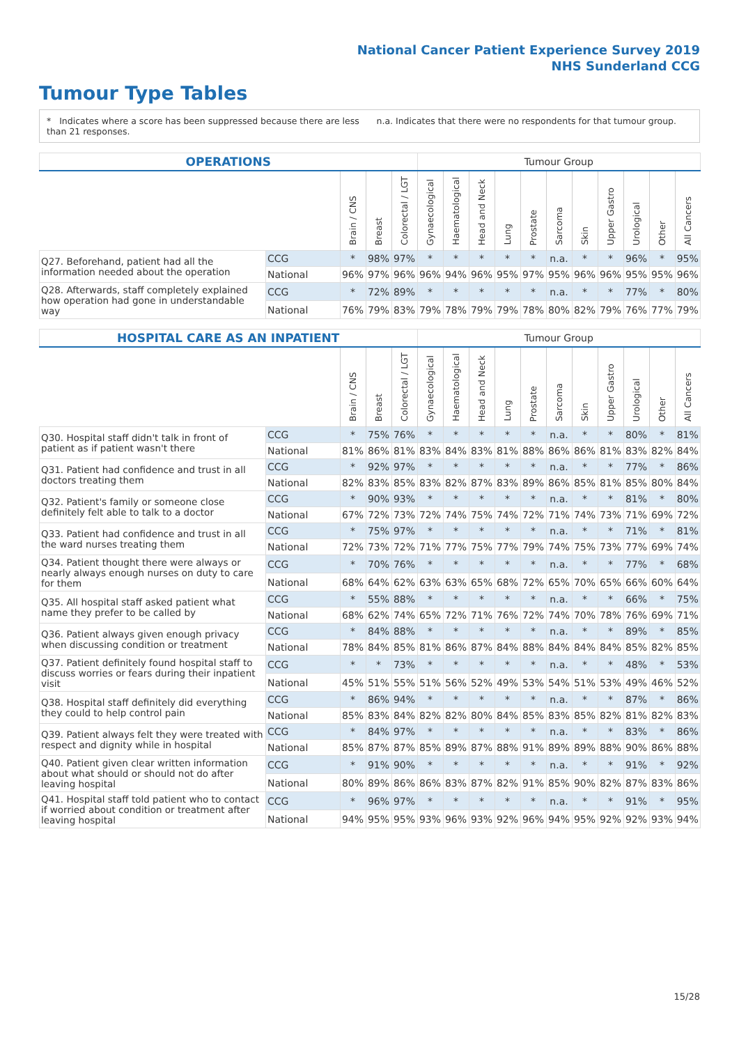National Cancer Patient Experience Survey 2019
NHS Sunderland CCG
Tumour Type Tables
* Indicates where a score has been suppressed because there are less than 21 responses.
n.a. Indicates that there were no respondents for that tumour group.
| OPERATIONS | | | | | Tumour Group | | | | | | | | | | |
| | | Brain / CNS | Breast | Colorectal / LGT | Gynaecological | Haematological | Head and Neck | Lung | Prostate | Sarcoma | Skin | Upper Gastro | Urological | Other | All Cancers |
| Q27. Beforehand, patient had all the information needed about the operation | CCG | * | 98% | 97% | * | * | * | * | * | n.a. | * | * | 96% | * | 95% |
| | National | 96% | 97% | 96% | 96% | 94% | 96% | 95% | 97% | 95% | 96% | 96% | 95% | 95% | 96% |
| Q28. Afterwards, staff completely explained how operation had gone in understandable way | CCG | * | 72% | 89% | * | * | * | * | * | n.a. | * | * | 77% | * | 80% |
| | National | 76% | 79% | 83% | 79% | 78% | 79% | 79% | 78% | 80% | 82% | 79% | 76% | 77% | 79% |
| HOSPITAL CARE AS AN INPATIENT | | | | | Tumour Group | | | | | | | | | | |
| | | Brain / CNS | Breast | Colorectal / LGT | Gynaecological | Haematological | Head and Neck | Lung | Prostate | Sarcoma | Skin | Upper Gastro | Urological | Other | All Cancers |
| Q30. Hospital staff didn't talk in front of patient as if patient wasn't there | CCG | * | 75% | 76% | * | * | * | * | * | n.a. | * | * | 80% | * | 81% |
| | National | 81% | 86% | 81% | 83% | 84% | 83% | 81% | 88% | 86% | 86% | 81% | 83% | 82% | 84% |
| Q31. Patient had confidence and trust in all doctors treating them | CCG | * | 92% | 97% | * | * | * | * | * | n.a. | * | * | 77% | * | 86% |
| | National | 82% | 83% | 85% | 83% | 82% | 87% | 83% | 89% | 86% | 85% | 81% | 85% | 80% | 84% |
| Q32. Patient's family or someone close definitely felt able to talk to a doctor | CCG | * | 90% | 93% | * | * | * | * | * | n.a. | * | * | 81% | * | 80% |
| | National | 67% | 72% | 73% | 72% | 74% | 75% | 74% | 72% | 71% | 74% | 73% | 71% | 69% | 72% |
| Q33. Patient had confidence and trust in all the ward nurses treating them | CCG | * | 75% | 97% | * | * | * | * | * | n.a. | * | * | 71% | * | 81% |
| | National | 72% | 73% | 72% | 71% | 77% | 75% | 77% | 79% | 74% | 75% | 73% | 77% | 69% | 74% |
| Q34. Patient thought there were always or nearly always enough nurses on duty to care for them | CCG | * | 70% | 76% | * | * | * | * | * | n.a. | * | * | 77% | * | 68% |
| | National | 68% | 64% | 62% | 63% | 63% | 65% | 68% | 72% | 65% | 70% | 65% | 66% | 60% | 64% |
| Q35. All hospital staff asked patient what name they prefer to be called by | CCG | * | 55% | 88% | * | * | * | * | * | n.a. | * | * | 66% | * | 75% |
| | National | 68% | 62% | 74% | 65% | 72% | 71% | 76% | 72% | 74% | 70% | 78% | 76% | 69% | 71% |
| Q36. Patient always given enough privacy when discussing condition or treatment | CCG | * | 84% | 88% | * | * | * | * | * | n.a. | * | * | 89% | * | 85% |
| | National | 78% | 84% | 85% | 81% | 86% | 87% | 84% | 88% | 84% | 84% | 84% | 85% | 82% | 85% |
| Q37. Patient definitely found hospital staff to discuss worries or fears during their inpatient visit | CCG | * | * | 73% | * | * | * | * | * | n.a. | * | * | 48% | * | 53% |
| | National | 45% | 51% | 55% | 51% | 56% | 52% | 49% | 53% | 54% | 51% | 53% | 49% | 46% | 52% |
| Q38. Hospital staff definitely did everything they could to help control pain | CCG | * | 86% | 94% | * | * | * | * | * | n.a. | * | * | 87% | * | 86% |
| | National | 85% | 83% | 84% | 82% | 82% | 80% | 84% | 85% | 83% | 85% | 82% | 81% | 82% | 83% |
| Q39. Patient always felt they were treated with respect and dignity while in hospital | CCG | * | 84% | 97% | * | * | * | * | * | n.a. | * | * | 83% | * | 86% |
| | National | 85% | 87% | 87% | 85% | 89% | 87% | 88% | 91% | 89% | 89% | 88% | 90% | 86% | 88% |
| Q40. Patient given clear written information about what should or should not do after leaving hospital | CCG | * | 91% | 90% | * | * | * | * | * | n.a. | * | * | 91% | * | 92% |
| | National | 80% | 89% | 86% | 86% | 83% | 87% | 82% | 91% | 85% | 90% | 82% | 87% | 83% | 86% |
| Q41. Hospital staff told patient who to contact if worried about condition or treatment after leaving hospital | CCG | * | 96% | 97% | * | * | * | * | * | n.a. | * | * | 91% | * | 95% |
| | National | 94% | 95% | 95% | 93% | 96% | 93% | 92% | 96% | 94% | 95% | 92% | 92% | 93% | 94% |
15/28